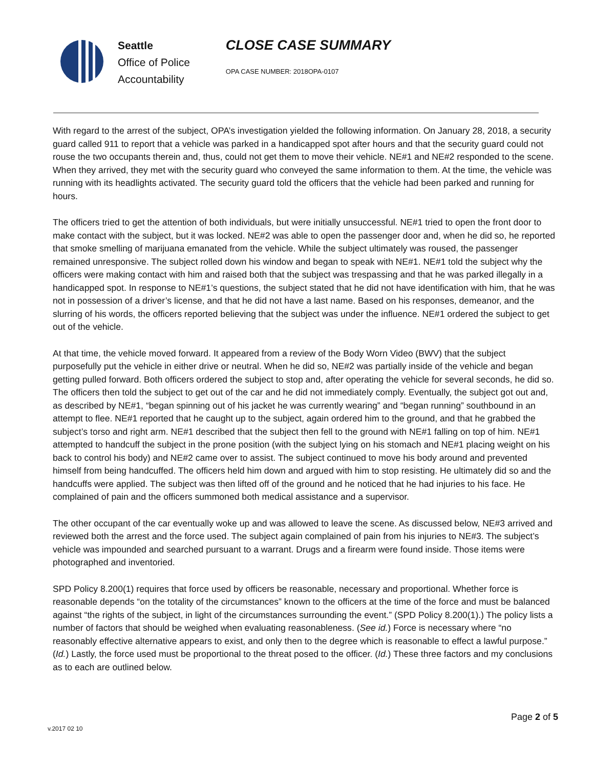Seattle
Office of Police
Accountability
CLOSE CASE SUMMARY
OPA CASE NUMBER: 2018OPA-0107
With regard to the arrest of the subject, OPA’s investigation yielded the following information. On January 28, 2018, a security guard called 911 to report that a vehicle was parked in a handicapped spot after hours and that the security guard could not rouse the two occupants therein and, thus, could not get them to move their vehicle. NE#1 and NE#2 responded to the scene. When they arrived, they met with the security guard who conveyed the same information to them. At the time, the vehicle was running with its headlights activated. The security guard told the officers that the vehicle had been parked and running for hours.
The officers tried to get the attention of both individuals, but were initially unsuccessful. NE#1 tried to open the front door to make contact with the subject, but it was locked. NE#2 was able to open the passenger door and, when he did so, he reported that smoke smelling of marijuana emanated from the vehicle. While the subject ultimately was roused, the passenger remained unresponsive. The subject rolled down his window and began to speak with NE#1. NE#1 told the subject why the officers were making contact with him and raised both that the subject was trespassing and that he was parked illegally in a handicapped spot. In response to NE#1’s questions, the subject stated that he did not have identification with him, that he was not in possession of a driver’s license, and that he did not have a last name. Based on his responses, demeanor, and the slurring of his words, the officers reported believing that the subject was under the influence. NE#1 ordered the subject to get out of the vehicle.
At that time, the vehicle moved forward. It appeared from a review of the Body Worn Video (BWV) that the subject purposefully put the vehicle in either drive or neutral. When he did so, NE#2 was partially inside of the vehicle and began getting pulled forward. Both officers ordered the subject to stop and, after operating the vehicle for several seconds, he did so. The officers then told the subject to get out of the car and he did not immediately comply. Eventually, the subject got out and, as described by NE#1, “began spinning out of his jacket he was currently wearing” and “began running” southbound in an attempt to flee. NE#1 reported that he caught up to the subject, again ordered him to the ground, and that he grabbed the subject’s torso and right arm. NE#1 described that the subject then fell to the ground with NE#1 falling on top of him. NE#1 attempted to handcuff the subject in the prone position (with the subject lying on his stomach and NE#1 placing weight on his back to control his body) and NE#2 came over to assist. The subject continued to move his body around and prevented himself from being handcuffed. The officers held him down and argued with him to stop resisting. He ultimately did so and the handcuffs were applied. The subject was then lifted off of the ground and he noticed that he had injuries to his face. He complained of pain and the officers summoned both medical assistance and a supervisor.
The other occupant of the car eventually woke up and was allowed to leave the scene. As discussed below, NE#3 arrived and reviewed both the arrest and the force used. The subject again complained of pain from his injuries to NE#3. The subject’s vehicle was impounded and searched pursuant to a warrant. Drugs and a firearm were found inside. Those items were photographed and inventoried.
SPD Policy 8.200(1) requires that force used by officers be reasonable, necessary and proportional. Whether force is reasonable depends “on the totality of the circumstances” known to the officers at the time of the force and must be balanced against “the rights of the subject, in light of the circumstances surrounding the event.” (SPD Policy 8.200(1).) The policy lists a number of factors that should be weighed when evaluating reasonableness. (See id.) Force is necessary where “no reasonably effective alternative appears to exist, and only then to the degree which is reasonable to effect a lawful purpose.” (Id.) Lastly, the force used must be proportional to the threat posed to the officer. (Id.) These three factors and my conclusions as to each are outlined below.
Page 2 of 5
v.2017 02 10